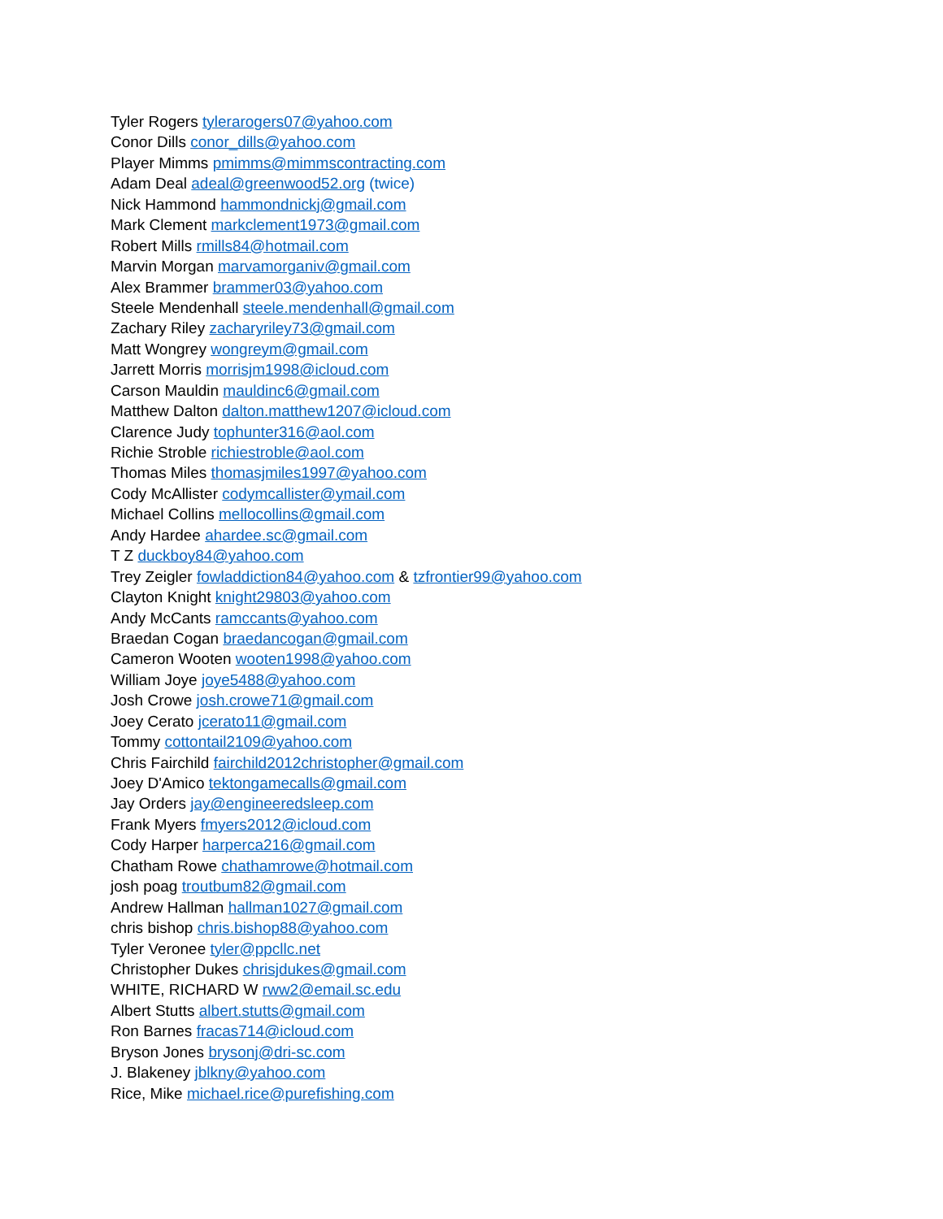Tyler Rogers tylerarogers07@yahoo.com
Conor Dills conor_dills@yahoo.com
Player Mimms pmimms@mimmscontracting.com
Adam Deal adeal@greenwood52.org (twice)
Nick Hammond hammondnickj@gmail.com
Mark Clement markclement1973@gmail.com
Robert Mills rmills84@hotmail.com
Marvin Morgan marvamorganiv@gmail.com
Alex Brammer brammer03@yahoo.com
Steele Mendenhall steele.mendenhall@gmail.com
Zachary Riley zacharyriley73@gmail.com
Matt Wongrey wongreym@gmail.com
Jarrett Morris morrisjm1998@icloud.com
Carson Mauldin mauldinc6@gmail.com
Matthew Dalton dalton.matthew1207@icloud.com
Clarence Judy tophunter316@aol.com
Richie Stroble richiestroble@aol.com
Thomas Miles thomasjmiles1997@yahoo.com
Cody McAllister codymcallister@ymail.com
Michael Collins mellocollins@gmail.com
Andy Hardee ahardee.sc@gmail.com
T Z duckboy84@yahoo.com
Trey Zeigler fowladdiction84@yahoo.com & tzfrontier99@yahoo.com
Clayton Knight knight29803@yahoo.com
Andy McCants ramccants@yahoo.com
Braedan Cogan braedancogan@gmail.com
Cameron Wooten wooten1998@yahoo.com
William Joye joye5488@yahoo.com
Josh Crowe josh.crowe71@gmail.com
Joey Cerato jcerato11@gmail.com
Tommy cottontail2109@yahoo.com
Chris Fairchild fairchild2012christopher@gmail.com
Joey D'Amico tektongamecalls@gmail.com
Jay Orders jay@engineeredsleep.com
Frank Myers fmyers2012@icloud.com
Cody Harper harperca216@gmail.com
Chatham Rowe chathamrowe@hotmail.com
josh poag troutbum82@gmail.com
Andrew Hallman hallman1027@gmail.com
chris bishop chris.bishop88@yahoo.com
Tyler Veronee tyler@ppcllc.net
Christopher Dukes chrisjdukes@gmail.com
WHITE, RICHARD W rww2@email.sc.edu
Albert Stutts albert.stutts@gmail.com
Ron Barnes fracas714@icloud.com
Bryson Jones brysonj@dri-sc.com
J. Blakeney jblkny@yahoo.com
Rice, Mike michael.rice@purefishing.com